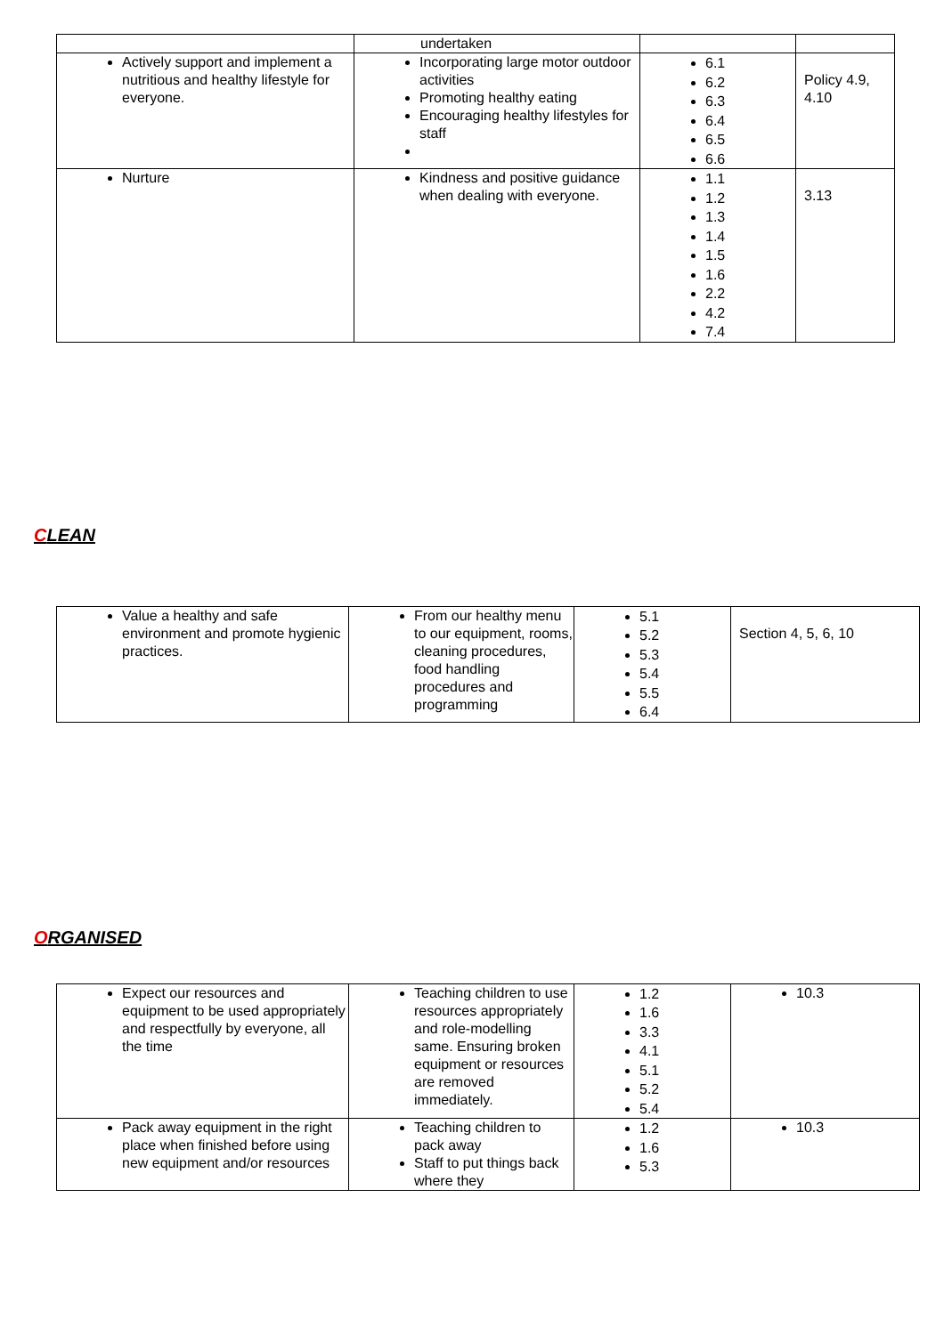| | undertaken | | |
| Actively support and implement a nutritious and healthy lifestyle for everyone. | Incorporating large motor outdoor activities Promoting healthy eating Encouraging healthy lifestyles for staff | 6.1 6.2 6.3 6.4 6.5 6.6 | Policy 4.9, 4.10 |
| Nurture | Kindness and positive guidance when dealing with everyone. | 1.1 1.2 1.3 1.4 1.5 1.6 2.2 4.2 7.4 | 3.13 |
CLEAN
| Value a healthy and safe environment and promote hygienic practices. | From our healthy menu to our equipment, rooms, cleaning procedures, food handling procedures and programming | 5.1 5.2 5.3 5.4 5.5 6.4 | Section 4, 5, 6, 10 |
ORGANISED
| Expect our resources and equipment to be used appropriately and respectfully by everyone, all the time | Teaching children to use resources appropriately and role-modelling same. Ensuring broken equipment or resources are removed immediately. | 1.2 1.6 3.3 4.1 5.1 5.2 5.4 | 10.3 |
| Pack away equipment in the right place when finished before using new equipment and/or resources | Teaching children to pack away Staff to put things back where they | 1.2 1.6 5.3 | 10.3 |